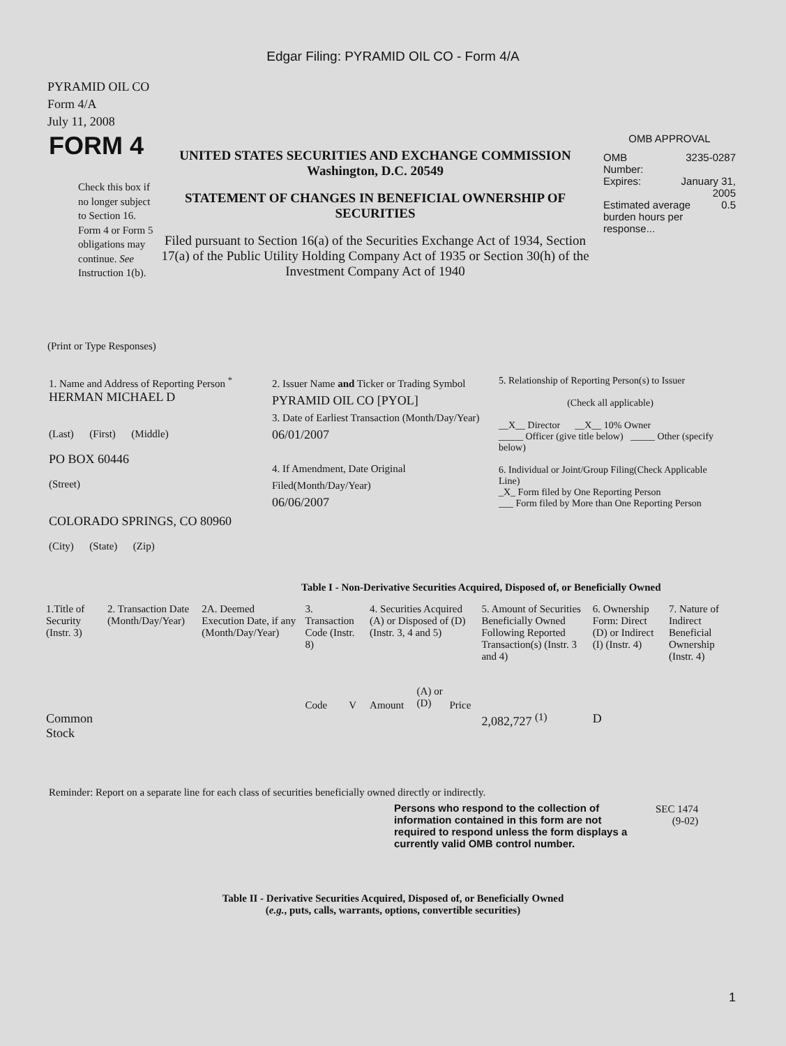Edgar Filing: PYRAMID OIL CO - Form 4/A
PYRAMID OIL CO
Form 4/A
July 11, 2008
FORM 4
Check this box if no longer subject to Section 16. Form 4 or Form 5 obligations may continue. See Instruction 1(b).
UNITED STATES SECURITIES AND EXCHANGE COMMISSION
Washington, D.C. 20549
STATEMENT OF CHANGES IN BENEFICIAL OWNERSHIP OF SECURITIES
Filed pursuant to Section 16(a) of the Securities Exchange Act of 1934, Section 17(a) of the Public Utility Holding Company Act of 1935 or Section 30(h) of the Investment Company Act of 1940
OMB APPROVAL
OMB
Number: 3235-0287
Expires: January 31,
2005
Estimated average burden hours per response... 0.5
(Print or Type Responses)
1. Name and Address of Reporting Person <sup>*</sup>
HERMAN MICHAEL D
(Last) (First) (Middle)
PO BOX 60446
(Street)
COLORADO SPRINGS, CO 80960
(City) (State) (Zip)
2. Issuer Name and Ticker or Trading Symbol
PYRAMID OIL CO [PYOL]
3. Date of Earliest Transaction (Month/Day/Year)
06/01/2007
4. If Amendment, Date Original Filed(Month/Day/Year)
06/06/2007
5. Relationship of Reporting Person(s) to Issuer
(Check all applicable)
__X__ Director __X__ 10% Owner
_____ Officer (give title below) _____ Other (specify below)
6. Individual or Joint/Group Filing(Check Applicable Line)
_X_ Form filed by One Reporting Person
___ Form filed by More than One Reporting Person
Table I - Non-Derivative Securities Acquired, Disposed of, or Beneficially Owned
| 1.Title of Security (Instr. 3) | 2. Transaction Date (Month/Day/Year) | 2A. Deemed Execution Date, if any (Month/Day/Year) | 3. Transaction Code (Instr. 8) | | 4. Securities Acquired (A) or Disposed of (D) (Instr. 3, 4 and 5) | | | 5. Amount of Securities Beneficially Owned Following Reported Transaction(s) (Instr. 3 and 4) | 6. Ownership Form: Direct (D) or Indirect (I) (Instr. 4) | 7. Nature of Indirect Beneficial Ownership (Instr. 4) |
| | | | Code | V | Amount | (A) or (D) | Price | | | |
| Common Stock | | | | | | | | 2,082,727 <sup>(1)</sup> | D | |
Reminder: Report on a separate line for each class of securities beneficially owned directly or indirectly.
Persons who respond to the collection of information contained in this form are not required to respond unless the form displays a currently valid OMB control number.
SEC 1474
(9-02)
Table II - Derivative Securities Acquired, Disposed of, or Beneficially Owned
(e.g., puts, calls, warrants, options, convertible securities)
1